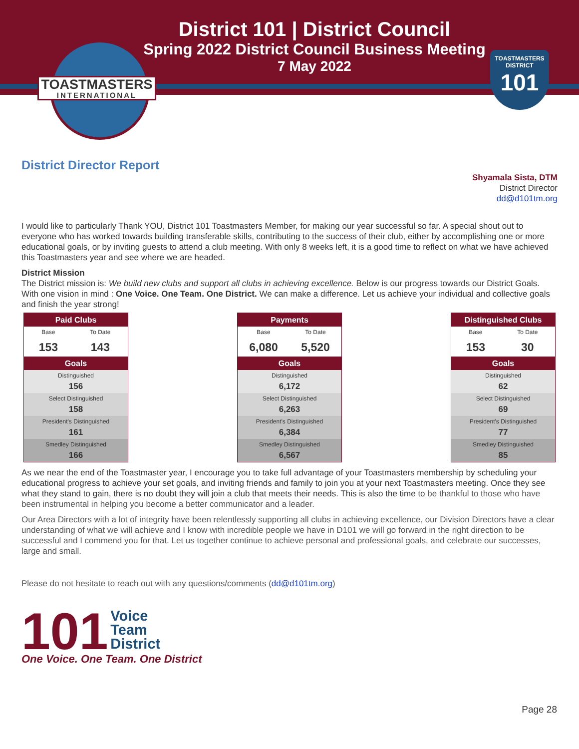District 101 | District Council
Spring 2022 District Council Business Meeting
7 May 2022
TOASTMASTERS
INTERNATIONAL
TOASTMASTERS
DISTRICT
101
District Director Report
Shyamala Sista, DTM
District Director
dd@d101tm.org
I would like to particularly Thank YOU, District 101 Toastmasters Member, for making our year successful so far. A special shout out to everyone who has worked towards building transferable skills, contributing to the success of their club, either by accomplishing one or more educational goals, or by inviting guests to attend a club meeting. With only 8 weeks left, it is a good time to reflect on what we have achieved this Toastmasters year and see where we are headed.
District Mission
The District mission is: We build new clubs and support all clubs in achieving excellence. Below is our progress towards our District Goals. With one vision in mind : One Voice. One Team. One District. We can make a difference. Let us achieve your individual and collective goals and finish the year strong!
| Paid Clubs | |
| --- | --- |
| Base | To Date |
| 153 | 143 |
| Goals | |
| Distinguished 156 | |
| Select Distinguished 158 | |
| President's Distinguished 161 | |
| Smedley Distinguished 166 | |
| Payments | |
| --- | --- |
| Base | To Date |
| 6,080 | 5,520 |
| Goals | |
| Distinguished 6,172 | |
| Select Distinguished 6,263 | |
| President's Distinguished 6,384 | |
| Smedley Distinguished 6,567 | |
| Distinguished Clubs | |
| --- | --- |
| Base | To Date |
| 153 | 30 |
| Goals | |
| Distinguished 62 | |
| Select Distinguished 69 | |
| President's Distinguished 77 | |
| Smedley Distinguished 85 | |
As we near the end of the Toastmaster year, I encourage you to take full advantage of your Toastmasters membership by scheduling your educational progress to achieve your set goals, and inviting friends and family to join you at your next Toastmasters meeting. Once they see what they stand to gain, there is no doubt they will join a club that meets their needs. This is also the time to be thankful to those who have been instrumental in helping you become a better communicator and a leader.
Our Area Directors with a lot of integrity have been relentlessly supporting all clubs in achieving excellence, our Division Directors have a clear understanding of what we will achieve and I know with incredible people we have in D101 we will go forward in the right direction to be successful and I commend you for that. Let us together continue to achieve personal and professional goals, and celebrate our successes, large and small.
Please do not hesitate to reach out with any questions/comments (dd@d101tm.org)
101 Voice
Team
District
One Voice. One Team. One District
Page 28